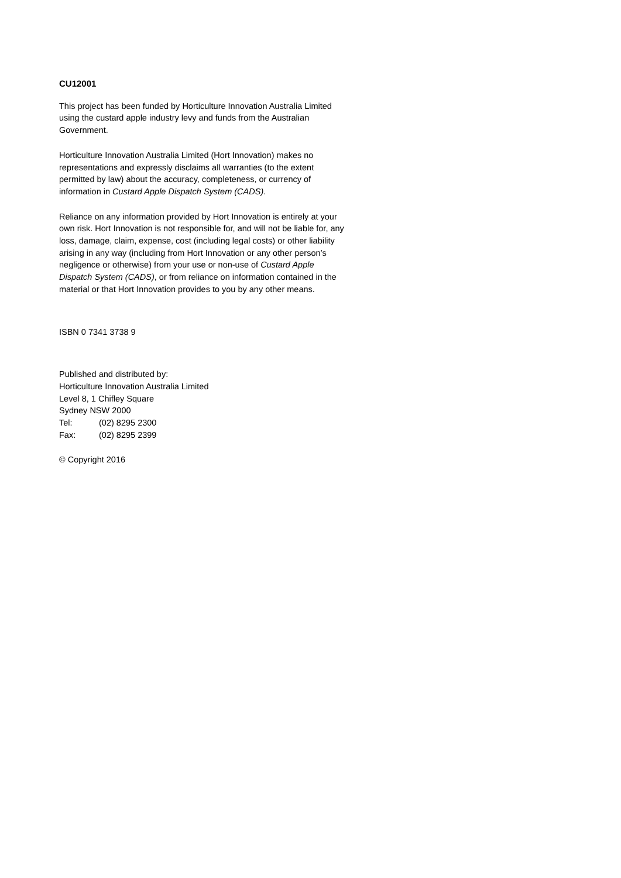CU12001
This project has been funded by Horticulture Innovation Australia Limited using the custard apple industry levy and funds from the Australian Government.
Horticulture Innovation Australia Limited (Hort Innovation) makes no representations and expressly disclaims all warranties (to the extent permitted by law) about the accuracy, completeness, or currency of information in Custard Apple Dispatch System (CADS).
Reliance on any information provided by Hort Innovation is entirely at your own risk. Hort Innovation is not responsible for, and will not be liable for, any loss, damage, claim, expense, cost (including legal costs) or other liability arising in any way (including from Hort Innovation or any other person’s negligence or otherwise) from your use or non-use of Custard Apple Dispatch System (CADS), or from reliance on information contained in the material or that Hort Innovation provides to you by any other means.
ISBN 0 7341 3738 9
Published and distributed by:
Horticulture Innovation Australia Limited
Level 8, 1 Chifley Square
Sydney NSW 2000
Tel: (02) 8295 2300
Fax: (02) 8295 2399
© Copyright 2016